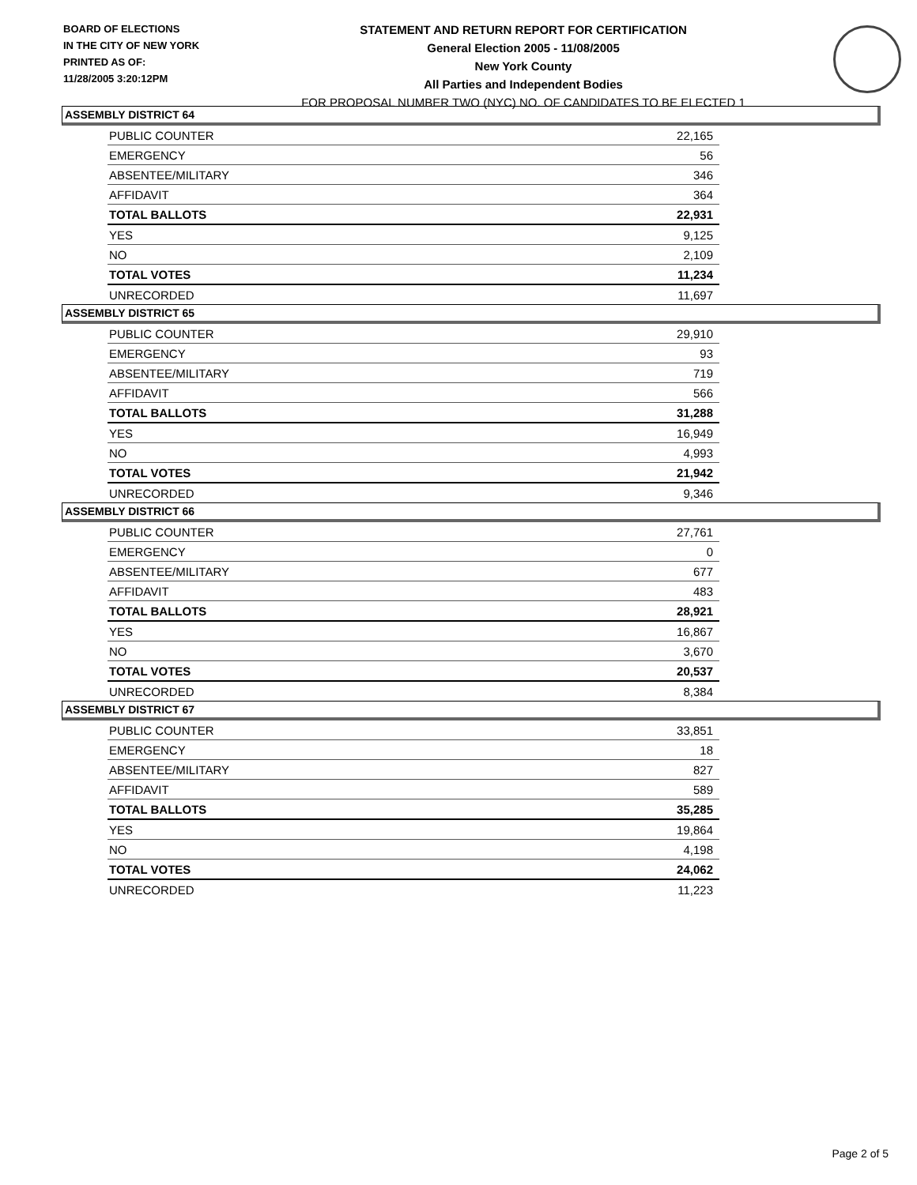BOARD OF ELECTIONS
IN THE CITY OF NEW YORK
PRINTED AS OF:
11/28/2005 3:20:12PM
STATEMENT AND RETURN REPORT FOR CERTIFICATION
General Election 2005 - 11/08/2005
New York County
All Parties and Independent Bodies
FOR PROPOSAL NUMBER TWO (NYC) NO. OF CANDIDATES TO BE ELECTED 1
ASSEMBLY DISTRICT 64
| PUBLIC COUNTER | 22,165 |
| EMERGENCY | 56 |
| ABSENTEE/MILITARY | 346 |
| AFFIDAVIT | 364 |
| TOTAL BALLOTS | 22,931 |
| YES | 9,125 |
| NO | 2,109 |
| TOTAL VOTES | 11,234 |
| UNRECORDED | 11,697 |
ASSEMBLY DISTRICT 65
| PUBLIC COUNTER | 29,910 |
| EMERGENCY | 93 |
| ABSENTEE/MILITARY | 719 |
| AFFIDAVIT | 566 |
| TOTAL BALLOTS | 31,288 |
| YES | 16,949 |
| NO | 4,993 |
| TOTAL VOTES | 21,942 |
| UNRECORDED | 9,346 |
ASSEMBLY DISTRICT 66
| PUBLIC COUNTER | 27,761 |
| EMERGENCY | 0 |
| ABSENTEE/MILITARY | 677 |
| AFFIDAVIT | 483 |
| TOTAL BALLOTS | 28,921 |
| YES | 16,867 |
| NO | 3,670 |
| TOTAL VOTES | 20,537 |
| UNRECORDED | 8,384 |
ASSEMBLY DISTRICT 67
| PUBLIC COUNTER | 33,851 |
| EMERGENCY | 18 |
| ABSENTEE/MILITARY | 827 |
| AFFIDAVIT | 589 |
| TOTAL BALLOTS | 35,285 |
| YES | 19,864 |
| NO | 4,198 |
| TOTAL VOTES | 24,062 |
| UNRECORDED | 11,223 |
Page 2 of 5